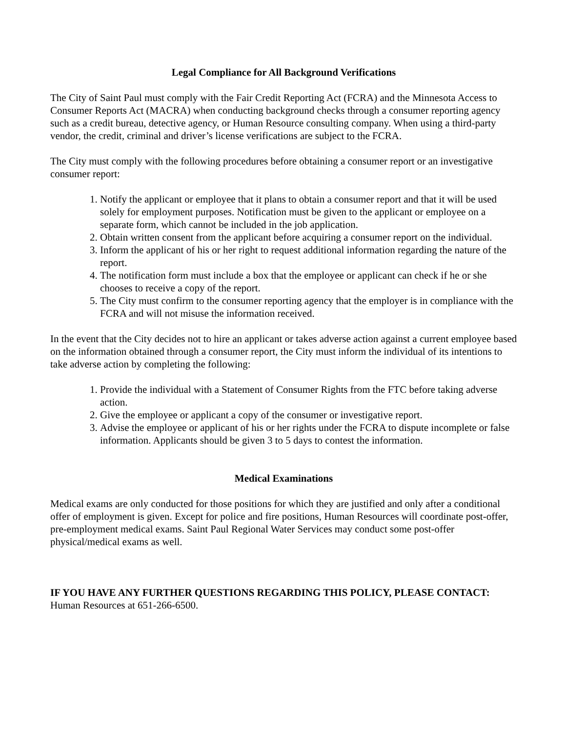Legal Compliance for All Background Verifications
The City of Saint Paul must comply with the Fair Credit Reporting Act (FCRA) and the Minnesota Access to Consumer Reports Act (MACRA) when conducting background checks through a consumer reporting agency such as a credit bureau, detective agency, or Human Resource consulting company. When using a third-party vendor, the credit, criminal and driver’s license verifications are subject to the FCRA.
The City must comply with the following procedures before obtaining a consumer report or an investigative consumer report:
1. Notify the applicant or employee that it plans to obtain a consumer report and that it will be used solely for employment purposes. Notification must be given to the applicant or employee on a separate form, which cannot be included in the job application.
2. Obtain written consent from the applicant before acquiring a consumer report on the individual.
3. Inform the applicant of his or her right to request additional information regarding the nature of the report.
4. The notification form must include a box that the employee or applicant can check if he or she chooses to receive a copy of the report.
5. The City must confirm to the consumer reporting agency that the employer is in compliance with the FCRA and will not misuse the information received.
In the event that the City decides not to hire an applicant or takes adverse action against a current employee based on the information obtained through a consumer report, the City must inform the individual of its intentions to take adverse action by completing the following:
1. Provide the individual with a Statement of Consumer Rights from the FTC before taking adverse action.
2. Give the employee or applicant a copy of the consumer or investigative report.
3. Advise the employee or applicant of his or her rights under the FCRA to dispute incomplete or false information. Applicants should be given 3 to 5 days to contest the information.
Medical Examinations
Medical exams are only conducted for those positions for which they are justified and only after a conditional offer of employment is given. Except for police and fire positions, Human Resources will coordinate post-offer, pre-employment medical exams. Saint Paul Regional Water Services may conduct some post-offer physical/medical exams as well.
IF YOU HAVE ANY FURTHER QUESTIONS REGARDING THIS POLICY, PLEASE CONTACT: Human Resources at 651-266-6500.